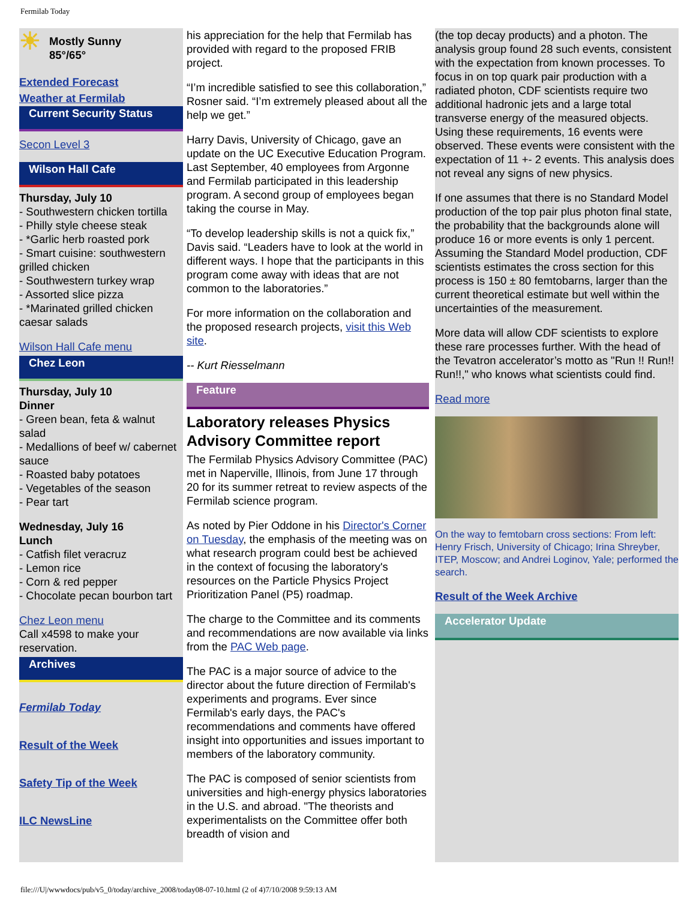Fermilab Today
☀
Mostly Sunny
85°/65°
Extended Forecast
Weather at Fermilab
Current Security Status
Secon Level 3
Wilson Hall Cafe
Thursday, July 10
- Southwestern chicken tortilla
- Philly style cheese steak
- *Garlic herb roasted pork
- Smart cuisine: southwestern grilled chicken
- Southwestern turkey wrap
- Assorted slice pizza
- *Marinated grilled chicken caesar salads
Wilson Hall Cafe menu
Chez Leon
Thursday, July 10
Dinner
- Green bean, feta & walnut salad
- Medallions of beef w/ cabernet sauce
- Roasted baby potatoes
- Vegetables of the season
- Pear tart
Wednesday, July 16
Lunch
- Catfish filet veracruz
- Lemon rice
- Corn & red pepper
- Chocolate pecan bourbon tart
Chez Leon menu
Call x4598 to make your reservation.
Archives
Fermilab Today
Result of the Week
Safety Tip of the Week
ILC NewsLine
his appreciation for the help that Fermilab has provided with regard to the proposed FRIB project.
“I’m incredible satisfied to see this collaboration,” Rosner said. “I’m extremely pleased about all the help we get.”
Harry Davis, University of Chicago, gave an update on the UC Executive Education Program. Last September, 40 employees from Argonne and Fermilab participated in this leadership program. A second group of employees began taking the course in May.
“To develop leadership skills is not a quick fix,” Davis said. “Leaders have to look at the world in different ways. I hope that the participants in this program come away with ideas that are not common to the laboratories.”
For more information on the collaboration and the proposed research projects, visit this Web site.
-- Kurt Riesselmann
Feature
Laboratory releases Physics Advisory Committee report
The Fermilab Physics Advisory Committee (PAC) met in Naperville, Illinois, from June 17 through 20 for its summer retreat to review aspects of the Fermilab science program.
As noted by Pier Oddone in his Director's Corner on Tuesday, the emphasis of the meeting was on what research program could best be achieved in the context of focusing the laboratory's resources on the Particle Physics Project Prioritization Panel (P5) roadmap.
The charge to the Committee and its comments and recommendations are now available via links from the PAC Web page.
The PAC is a major source of advice to the director about the future direction of Fermilab's experiments and programs. Ever since Fermilab's early days, the PAC's recommendations and comments have offered insight into opportunities and issues important to members of the laboratory community.
The PAC is composed of senior scientists from universities and high-energy physics laboratories in the U.S. and abroad. "The theorists and experimentalists on the Committee offer both breadth of vision and
(the top decay products) and a photon. The analysis group found 28 such events, consistent with the expectation from known processes. To focus in on top quark pair production with a radiated photon, CDF scientists require two additional hadronic jets and a large total transverse energy of the measured objects. Using these requirements, 16 events were observed. These events were consistent with the expectation of 11 +- 2 events. This analysis does not reveal any signs of new physics.
If one assumes that there is no Standard Model production of the top pair plus photon final state, the probability that the backgrounds alone will produce 16 or more events is only 1 percent. Assuming the Standard Model production, CDF scientists estimates the cross section for this process is 150 ± 80 femtobarns, larger than the current theoretical estimate but well within the uncertainties of the measurement.
More data will allow CDF scientists to explore these rare processes further. With the head of the Tevatron accelerator’s motto as "Run !! Run!! Run!!," who knows what scientists could find.
Read more
On the way to femtobarn cross sections: From left: Henry Frisch, University of Chicago; Irina Shreyber, ITEP, Moscow; and Andrei Loginov, Yale; performed the search.
Result of the Week Archive
Accelerator Update
file:///U|/wwwdocs/pub/v5_0/today/archive_2008/today08-07-10.html (2 of 4)7/10/2008 9:59:13 AM